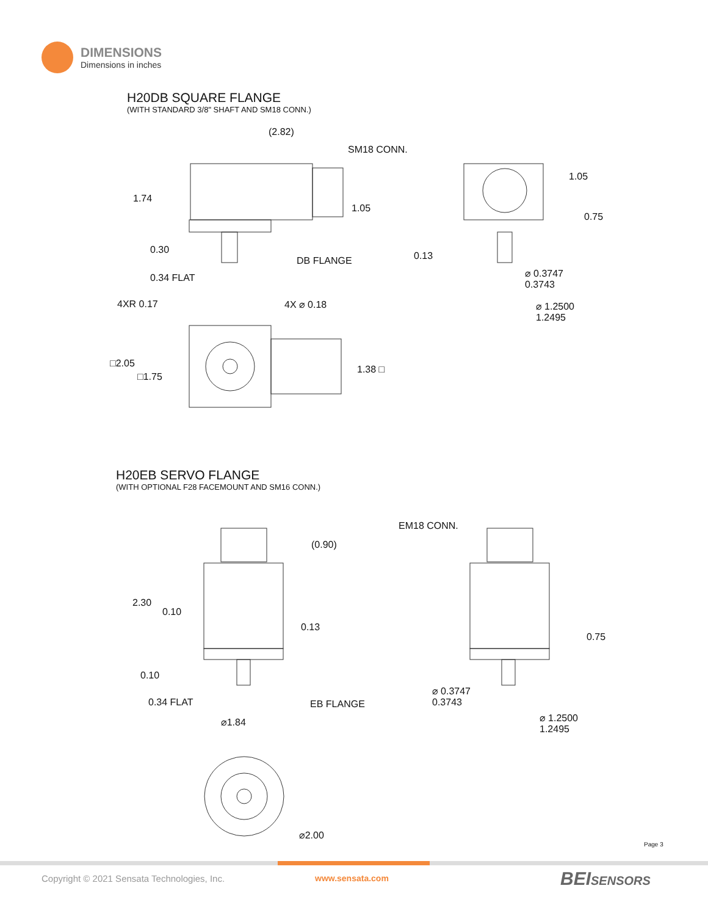DIMENSIONS
Dimensions in inches
H20DB SQUARE FLANGE
(WITH STANDARD 3/8" SHAFT AND SM18 CONN.)
(2.82)
SM18 CONN.
1.74
1.05
0.30
DB FLANGE
0.34 FLAT
4XR 0.17 4X ⌀ 0.18
□2.05
□1.75
1.38 □
1.05
0.75
0.13
⌀ 0.3747
0.3743
⌀ 1.2500
1.2495
H20EB SERVO FLANGE
(WITH OPTIONAL F28 FACEMOUNT AND SM16 CONN.)
(0.90)
EM18 CONN.
2.30
0.10
0.13
0.75
0.10
⌀ 0.3747
0.3743
0.34 FLAT EB FLANGE
⌀ 1.2500
1.2495
⌀1.84
⌀2.00
Page 3
Copyright © 2021 Sensata Technologies, Inc.
www.sensata.com BEISENSORS